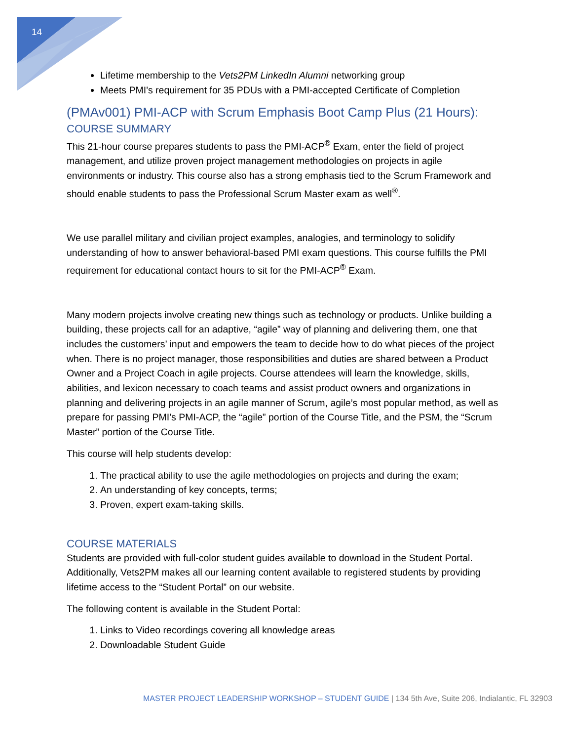14
Lifetime membership to the Vets2PM LinkedIn Alumni networking group
Meets PMI's requirement for 35 PDUs with a PMI-accepted Certificate of Completion
(PMAv001) PMI-ACP with Scrum Emphasis Boot Camp Plus (21 Hours):
COURSE SUMMARY
This 21-hour course prepares students to pass the PMI-ACP<sup>®</sup> Exam, enter the field of project management, and utilize proven project management methodologies on projects in agile environments or industry. This course also has a strong emphasis tied to the Scrum Framework and should enable students to pass the Professional Scrum Master exam as well<sup>®</sup>.
We use parallel military and civilian project examples, analogies, and terminology to solidify understanding of how to answer behavioral-based PMI exam questions. This course fulfills the PMI requirement for educational contact hours to sit for the PMI-ACP<sup>®</sup> Exam.
Many modern projects involve creating new things such as technology or products. Unlike building a building, these projects call for an adaptive, “agile” way of planning and delivering them, one that includes the customers’ input and empowers the team to decide how to do what pieces of the project when. There is no project manager, those responsibilities and duties are shared between a Product Owner and a Project Coach in agile projects. Course attendees will learn the knowledge, skills, abilities, and lexicon necessary to coach teams and assist product owners and organizations in planning and delivering projects in an agile manner of Scrum, agile’s most popular method, as well as prepare for passing PMI’s PMI-ACP, the “agile” portion of the Course Title, and the PSM, the “Scrum Master” portion of the Course Title.
This course will help students develop:
1. The practical ability to use the agile methodologies on projects and during the exam;
2. An understanding of key concepts, terms;
3. Proven, expert exam-taking skills.
COURSE MATERIALS
Students are provided with full-color student guides available to download in the Student Portal. Additionally, Vets2PM makes all our learning content available to registered students by providing lifetime access to the “Student Portal” on our website.
The following content is available in the Student Portal:
1. Links to Video recordings covering all knowledge areas
2. Downloadable Student Guide
MASTER PROJECT LEADERSHIP WORKSHOP – STUDENT GUIDE | 134 5th Ave, Suite 206, Indialantic, FL 32903